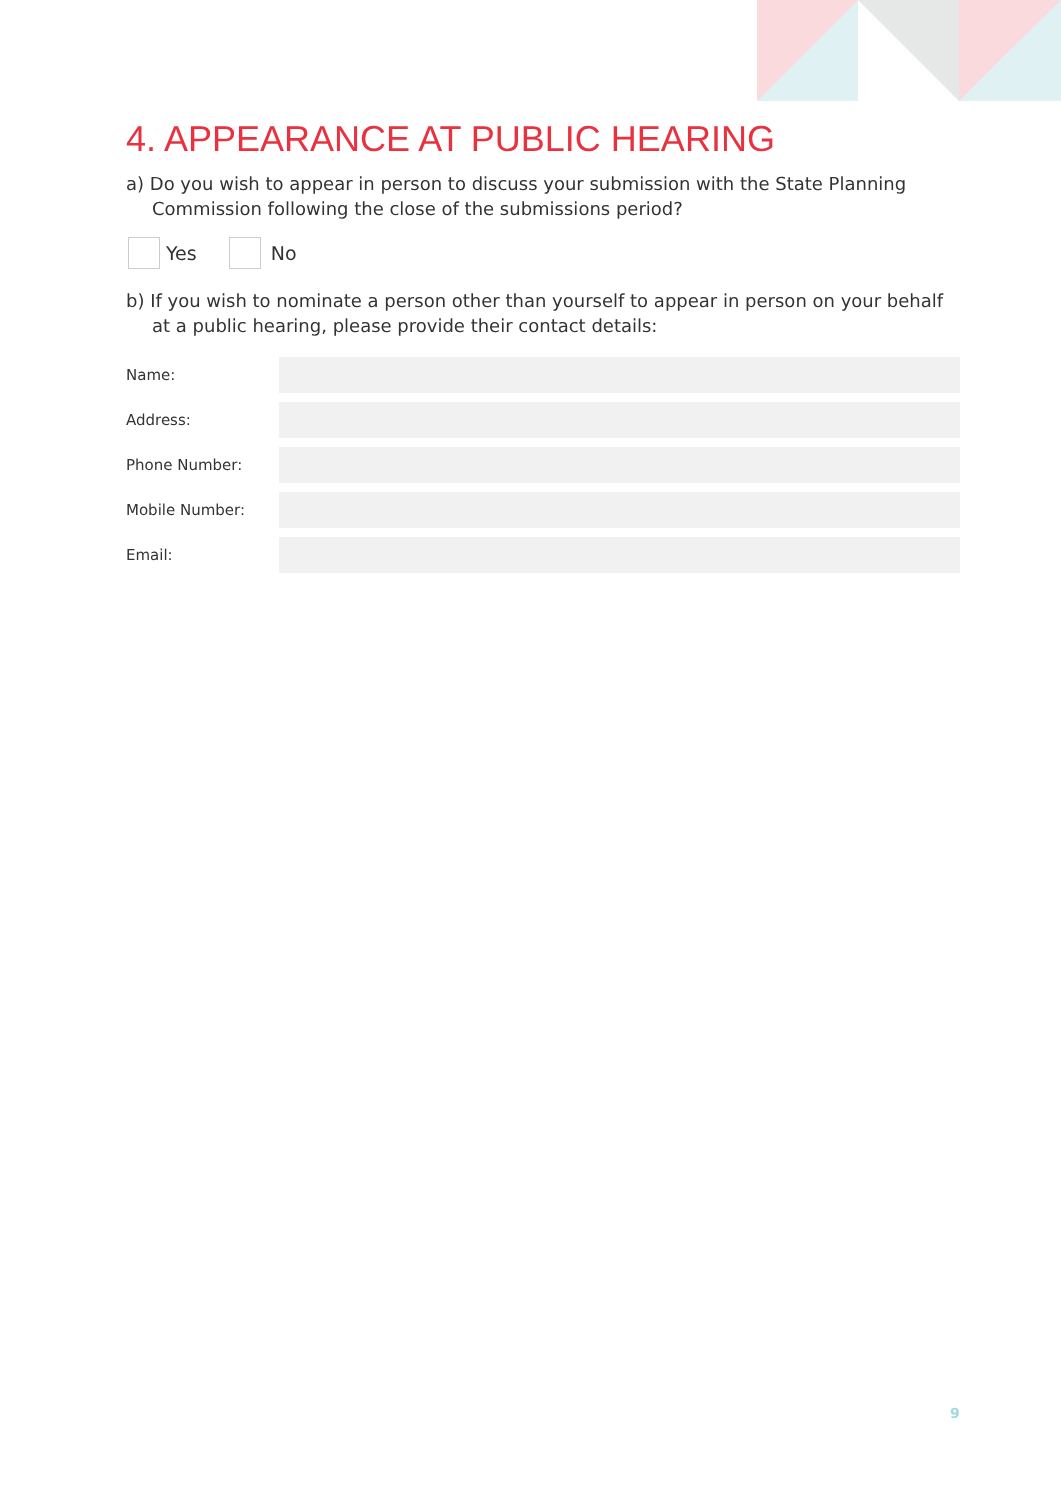4. APPEARANCE AT PUBLIC HEARING
a) Do you wish to appear in person to discuss your submission with the State Planning Commission following the close of the submissions period?
Yes No
b) If you wish to nominate a person other than yourself to appear in person on your behalf at a public hearing, please provide their contact details:
Name:
Address:
Phone Number:
Mobile Number:
Email:
9